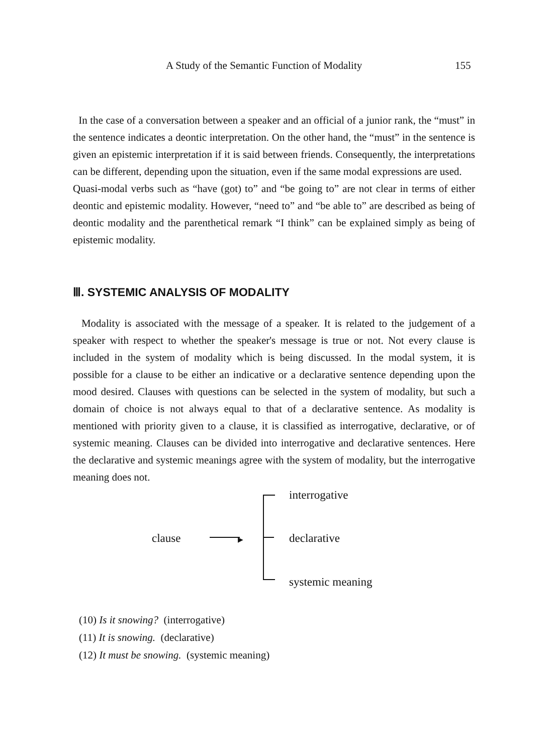A Study of the Semantic Function of Modality 155
In the case of a conversation between a speaker and an official of a junior rank, the “must” in the sentence indicates a deontic interpretation. On the other hand, the “must” in the sentence is given an epistemic interpretation if it is said between friends. Consequently, the interpretations can be different, depending upon the situation, even if the same modal expressions are used.
Quasi-modal verbs such as “have (got) to” and “be going to” are not clear in terms of either deontic and epistemic modality. However, “need to” and “be able to” are described as being of deontic modality and the parenthetical remark “I think” can be explained simply as being of epistemic modality.
Ⅲ. SYSTEMIC ANALYSIS OF MODALITY
Modality is associated with the message of a speaker. It is related to the judgement of a speaker with respect to whether the speaker's message is true or not. Not every clause is included in the system of modality which is being discussed. In the modal system, it is possible for a clause to be either an indicative or a declarative sentence depending upon the mood desired. Clauses with questions can be selected in the system of modality, but such a domain of choice is not always equal to that of a declarative sentence. As modality is mentioned with priority given to a clause, it is classified as interrogative, declarative, or of systemic meaning. Clauses can be divided into interrogative and declarative sentences. Here the declarative and systemic meanings agree with the system of modality, but the interrogative meaning does not.
▶
interrogative
clause declarative
systemic meaning
(10) Is it snowing? (interrogative)
(11) It is snowing. (declarative)
(12) It must be snowing. (systemic meaning)